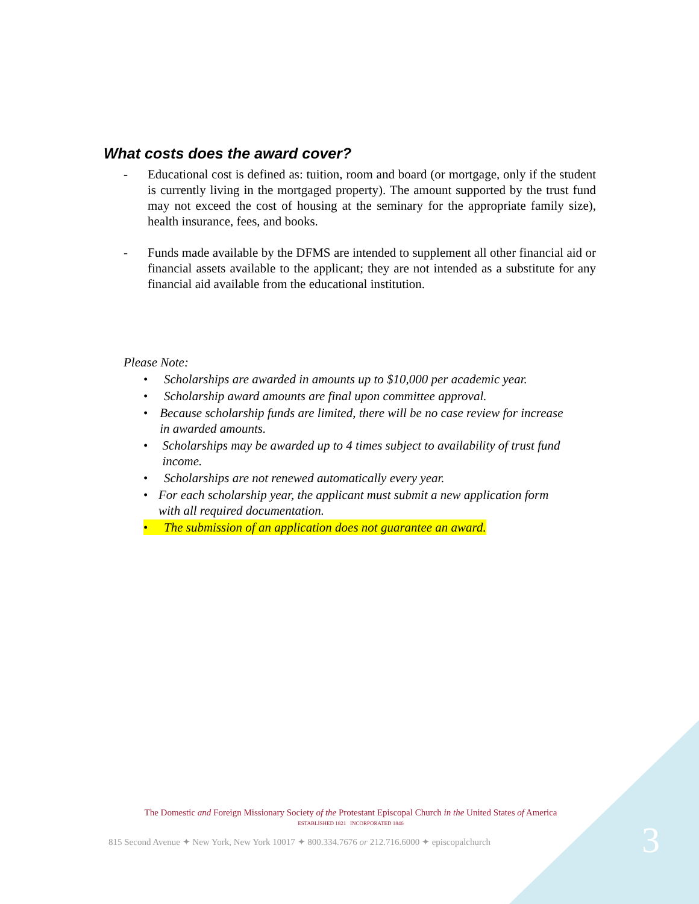What costs does the award cover?
- Educational cost is defined as: tuition, room and board (or mortgage, only if the student is currently living in the mortgaged property). The amount supported by the trust fund may not exceed the cost of housing at the seminary for the appropriate family size), health insurance, fees, and books.
- Funds made available by the DFMS are intended to supplement all other financial aid or financial assets available to the applicant; they are not intended as a substitute for any financial aid available from the educational institution.
Please Note:
• Scholarships are awarded in amounts up to $10,000 per academic year.
• Scholarship award amounts are final upon committee approval.
• Because scholarship funds are limited, there will be no case review for increase in awarded amounts.
• Scholarships may be awarded up to 4 times subject to availability of trust fund income.
• Scholarships are not renewed automatically every year.
• For each scholarship year, the applicant must submit a new application form with all required documentation.
• The submission of an application does not guarantee an award.
The Domestic and Foreign Missionary Society of the Protestant Episcopal Church in the United States of America
ESTABLISHED 1821 INCORPORATED 1846
815 Second Avenue ✦ New York, New York 10017 ✦ 800.334.7676 or 212.716.6000 ✦ episcopalchurch
3